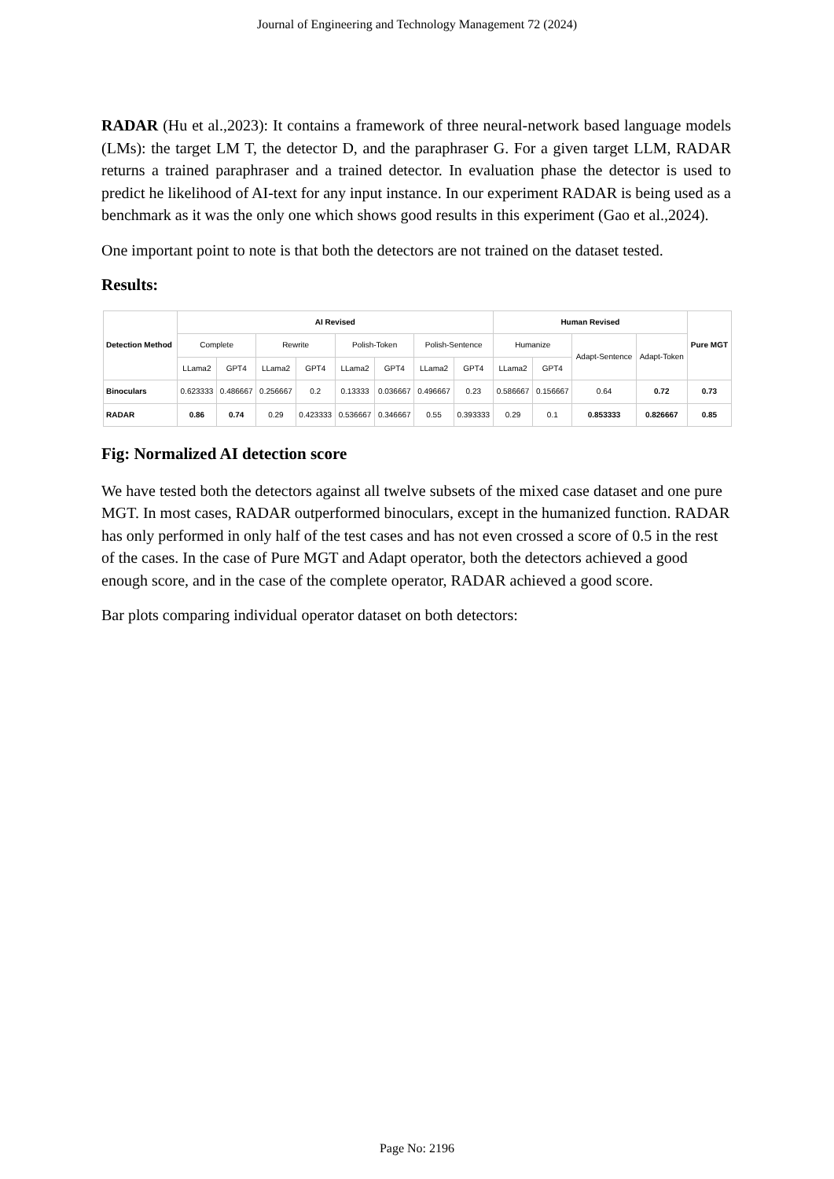Journal of Engineering and Technology Management 72 (2024)
RADAR (Hu et al.,2023): It contains a framework of three neural-network based language models (LMs): the target LM T, the detector D, and the paraphraser G. For a given target LLM, RADAR returns a trained paraphraser and a trained detector. In evaluation phase the detector is used to predict he likelihood of AI-text for any input instance. In our experiment RADAR is being used as a benchmark as it was the only one which shows good results in this experiment (Gao et al.,2024).
One important point to note is that both the detectors are not trained on the dataset tested.
Results:
| Detection Method | AI Revised | | | | | | | | Human Revised | | | | Pure MGT |
| --- | --- | --- | --- | --- | --- | --- | --- | --- | --- | --- | --- | --- | --- |
| | Complete | | Rewrite | | Polish-Token | | Polish-Sentence | | Humanize | | Adapt-Sentence | Adapt-Token | |
| | LLama2 | GPT4 | LLama2 | GPT4 | LLama2 | GPT4 | LLama2 | GPT4 | LLama2 | GPT4 | | | |
| Binoculars | 0.623333 | 0.486667 | 0.256667 | 0.2 | 0.13333 | 0.036667 | 0.496667 | 0.23 | 0.586667 | 0.156667 | 0.64 | 0.72 | 0.73 |
| RADAR | 0.86 | 0.74 | 0.29 | 0.423333 | 0.536667 | 0.346667 | 0.55 | 0.393333 | 0.29 | 0.1 | 0.853333 | 0.826667 | 0.85 |
Fig: Normalized AI detection score
We have tested both the detectors against all twelve subsets of the mixed case dataset and one pure MGT. In most cases, RADAR outperformed binoculars, except in the humanized function. RADAR has only performed in only half of the test cases and has not even crossed a score of 0.5 in the rest of the cases. In the case of Pure MGT and Adapt operator, both the detectors achieved a good enough score, and in the case of the complete operator, RADAR achieved a good score.
Bar plots comparing individual operator dataset on both detectors:
Page No: 2196